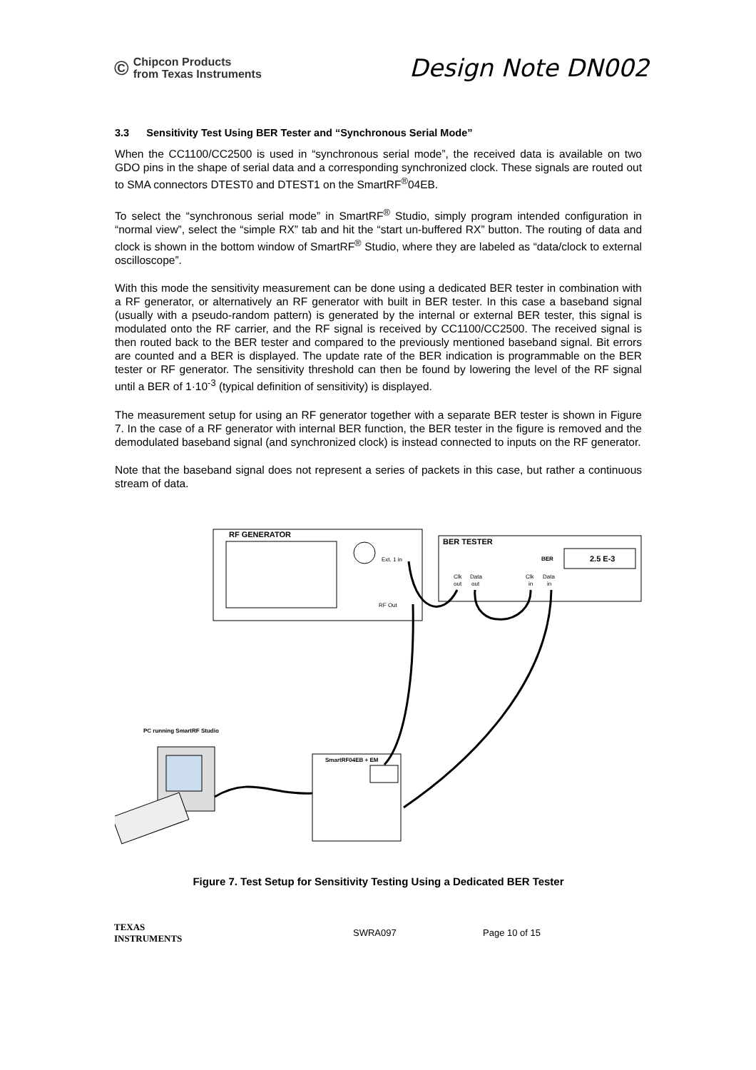©
Chipcon Products
from Texas Instruments
Design Note DN002
3.3 Sensitivity Test Using BER Tester and “Synchronous Serial Mode”
When the CC1100/CC2500 is used in “synchronous serial mode”, the received data is available on two GDO pins in the shape of serial data and a corresponding synchronized clock. These signals are routed out to SMA connectors DTEST0 and DTEST1 on the SmartRF<sup>®</sup>04EB.
To select the “synchronous serial mode” in SmartRF<sup>®</sup> Studio, simply program intended configuration in “normal view”, select the “simple RX” tab and hit the “start un-buffered RX” button. The routing of data and clock is shown in the bottom window of SmartRF<sup>®</sup> Studio, where they are labeled as “data/clock to external oscilloscope”.
With this mode the sensitivity measurement can be done using a dedicated BER tester in combination with a RF generator, or alternatively an RF generator with built in BER tester. In this case a baseband signal (usually with a pseudo-random pattern) is generated by the internal or external BER tester, this signal is modulated onto the RF carrier, and the RF signal is received by CC1100/CC2500. The received signal is then routed back to the BER tester and compared to the previously mentioned baseband signal. Bit errors are counted and a BER is displayed. The update rate of the BER indication is programmable on the BER tester or RF generator. The sensitivity threshold can then be found by lowering the level of the RF signal until a BER of 1·10<sup>-3</sup> (typical definition of sensitivity) is displayed.
The measurement setup for using an RF generator together with a separate BER tester is shown in Figure 7. In the case of a RF generator with internal BER function, the BER tester in the figure is removed and the demodulated baseband signal (and synchronized clock) is instead connected to inputs on the RF generator.
Note that the baseband signal does not represent a series of packets in this case, but rather a continuous stream of data.
RF GENERATOR
Ext. 1 in
RF Out
BER TESTER
BER
2.5 E-3
Clk
Data
Clk
Data
out
out
in
in
PC running SmartRF Studio
SmartRF04EB + EM
Figure 7. Test Setup for Sensitivity Testing Using a Dedicated BER Tester
TEXAS
INSTRUMENTS
SWRA097 Page 10 of 15